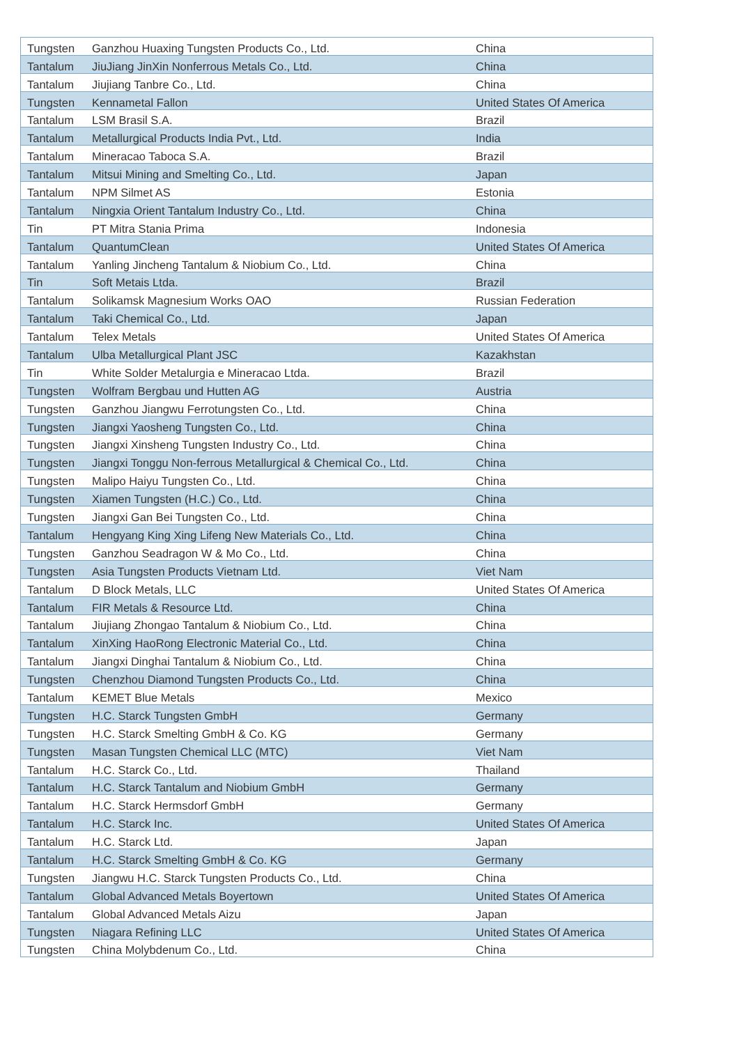| Tungsten | Ganzhou Huaxing Tungsten Products Co., Ltd. | China |
| Tantalum | JiuJiang JinXin Nonferrous Metals Co., Ltd. | China |
| Tantalum | Jiujiang Tanbre Co., Ltd. | China |
| Tungsten | Kennametal Fallon | United States Of America |
| Tantalum | LSM Brasil S.A. | Brazil |
| Tantalum | Metallurgical Products India Pvt., Ltd. | India |
| Tantalum | Mineracao Taboca S.A. | Brazil |
| Tantalum | Mitsui Mining and Smelting Co., Ltd. | Japan |
| Tantalum | NPM Silmet AS | Estonia |
| Tantalum | Ningxia Orient Tantalum Industry Co., Ltd. | China |
| Tin | PT Mitra Stania Prima | Indonesia |
| Tantalum | QuantumClean | United States Of America |
| Tantalum | Yanling Jincheng Tantalum & Niobium Co., Ltd. | China |
| Tin | Soft Metais Ltda. | Brazil |
| Tantalum | Solikamsk Magnesium Works OAO | Russian Federation |
| Tantalum | Taki Chemical Co., Ltd. | Japan |
| Tantalum | Telex Metals | United States Of America |
| Tantalum | Ulba Metallurgical Plant JSC | Kazakhstan |
| Tin | White Solder Metalurgia e Mineracao Ltda. | Brazil |
| Tungsten | Wolfram Bergbau und Hutten AG | Austria |
| Tungsten | Ganzhou Jiangwu Ferrotungsten Co., Ltd. | China |
| Tungsten | Jiangxi Yaosheng Tungsten Co., Ltd. | China |
| Tungsten | Jiangxi Xinsheng Tungsten Industry Co., Ltd. | China |
| Tungsten | Jiangxi Tonggu Non-ferrous Metallurgical & Chemical Co., Ltd. | China |
| Tungsten | Malipo Haiyu Tungsten Co., Ltd. | China |
| Tungsten | Xiamen Tungsten (H.C.) Co., Ltd. | China |
| Tungsten | Jiangxi Gan Bei Tungsten Co., Ltd. | China |
| Tantalum | Hengyang King Xing Lifeng New Materials Co., Ltd. | China |
| Tungsten | Ganzhou Seadragon W & Mo Co., Ltd. | China |
| Tungsten | Asia Tungsten Products Vietnam Ltd. | Viet Nam |
| Tantalum | D Block Metals, LLC | United States Of America |
| Tantalum | FIR Metals & Resource Ltd. | China |
| Tantalum | Jiujiang Zhongao Tantalum & Niobium Co., Ltd. | China |
| Tantalum | XinXing HaoRong Electronic Material Co., Ltd. | China |
| Tantalum | Jiangxi Dinghai Tantalum & Niobium Co., Ltd. | China |
| Tungsten | Chenzhou Diamond Tungsten Products Co., Ltd. | China |
| Tantalum | KEMET Blue Metals | Mexico |
| Tungsten | H.C. Starck Tungsten GmbH | Germany |
| Tungsten | H.C. Starck Smelting GmbH & Co. KG | Germany |
| Tungsten | Masan Tungsten Chemical LLC (MTC) | Viet Nam |
| Tantalum | H.C. Starck Co., Ltd. | Thailand |
| Tantalum | H.C. Starck Tantalum and Niobium GmbH | Germany |
| Tantalum | H.C. Starck Hermsdorf GmbH | Germany |
| Tantalum | H.C. Starck Inc. | United States Of America |
| Tantalum | H.C. Starck Ltd. | Japan |
| Tantalum | H.C. Starck Smelting GmbH & Co. KG | Germany |
| Tungsten | Jiangwu H.C. Starck Tungsten Products Co., Ltd. | China |
| Tantalum | Global Advanced Metals Boyertown | United States Of America |
| Tantalum | Global Advanced Metals Aizu | Japan |
| Tungsten | Niagara Refining LLC | United States Of America |
| Tungsten | China Molybdenum Co., Ltd. | China |